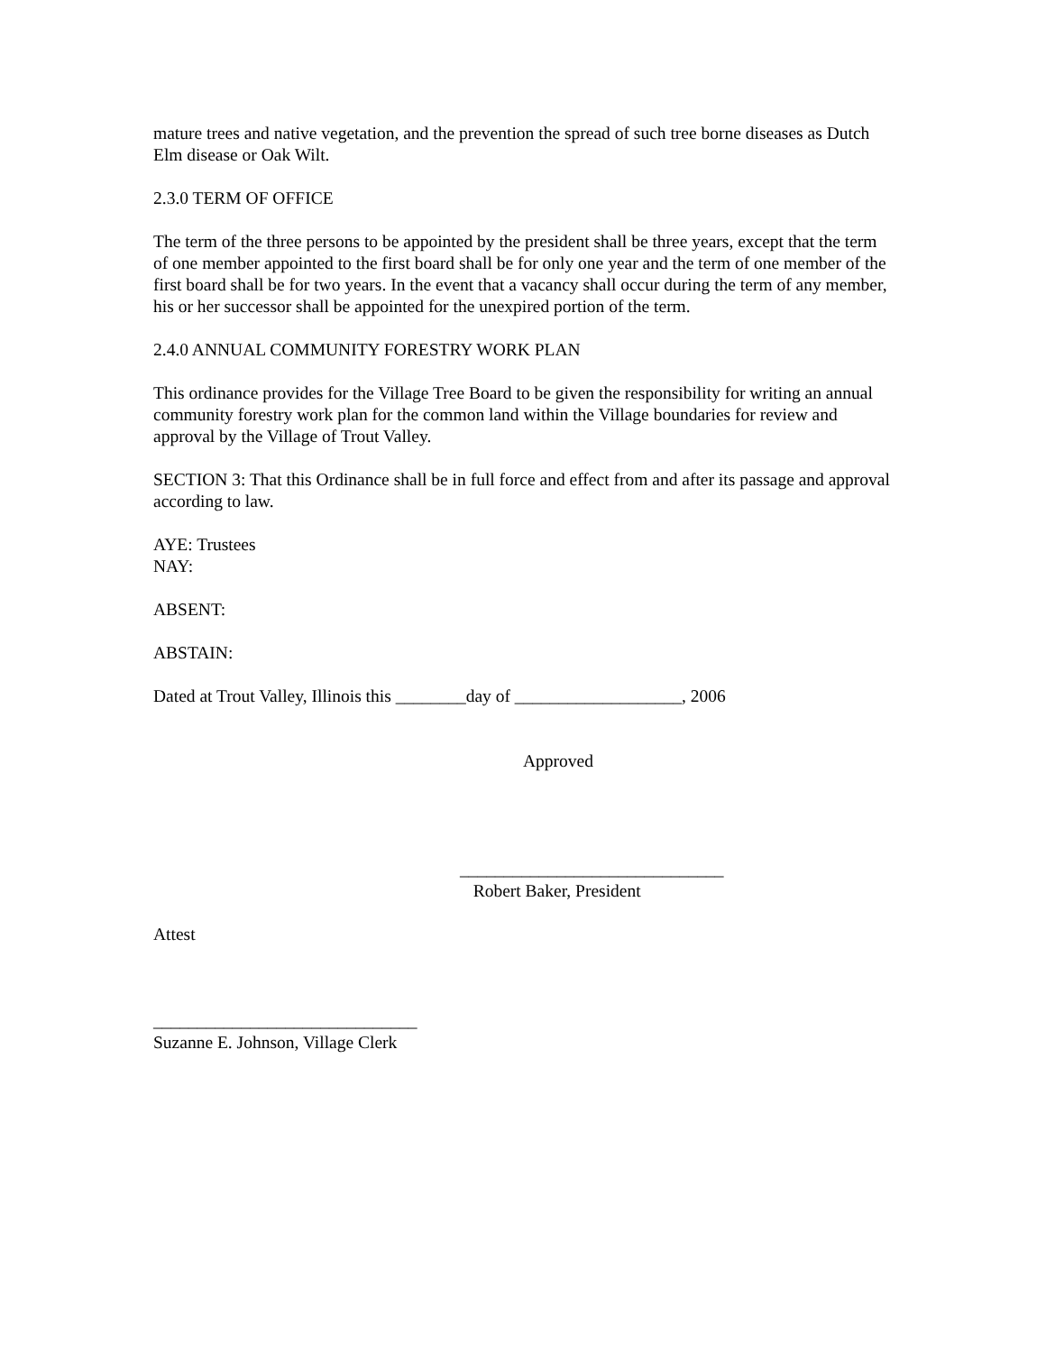mature trees and native vegetation, and the prevention the spread of such tree borne diseases as Dutch Elm disease or Oak Wilt.
2.3.0 TERM OF OFFICE
The term of the three persons to be appointed by the president shall be three years, except that the term of one member appointed to the first board shall be for only one year and the term of one member of the first board shall be for two years. In the event that a vacancy shall occur during the term of any member, his or her successor shall be appointed for the unexpired portion of the term.
2.4.0 ANNUAL COMMUNITY FORESTRY WORK PLAN
This ordinance provides for the Village Tree Board to be given the responsibility for writing an annual community forestry work plan for the common land within the Village boundaries for review and approval by the Village of Trout Valley.
SECTION 3: That this Ordinance shall be in full force and effect from and after its passage and approval according to law.
AYE: Trustees
NAY:
ABSENT:
ABSTAIN:
Dated at Trout Valley, Illinois this ________day of ___________________, 2006
Approved
______________________________
Robert Baker, President
Attest
______________________________
Suzanne E. Johnson, Village Clerk